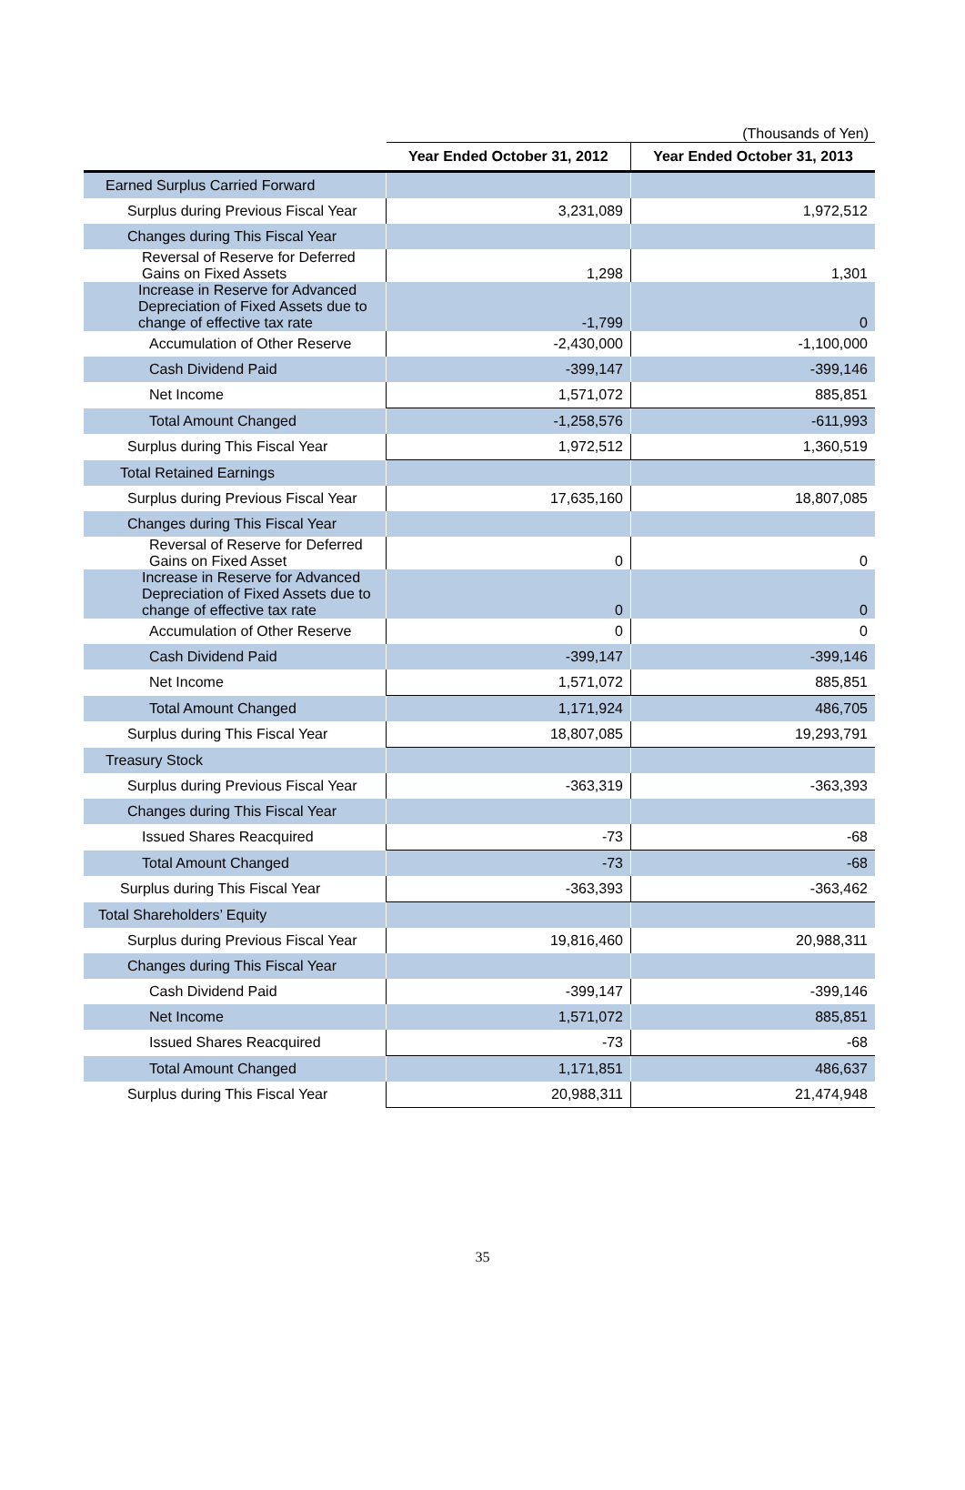(Thousands of Yen)
| | Year Ended October 31, 2012 | Year Ended October 31, 2013 |
| --- | --- | --- |
| Earned Surplus Carried Forward | | |
| Surplus during Previous Fiscal Year | 3,231,089 | 1,972,512 |
| Changes during This Fiscal Year | | |
| Reversal of Reserve for Deferred Gains on Fixed Assets | 1,298 | 1,301 |
| Increase in Reserve for Advanced Depreciation of Fixed Assets due to change of effective tax rate | -1,799 | 0 |
| Accumulation of Other Reserve | -2,430,000 | -1,100,000 |
| Cash Dividend Paid | -399,147 | -399,146 |
| Net Income | 1,571,072 | 885,851 |
| Total Amount Changed | -1,258,576 | -611,993 |
| Surplus during This Fiscal Year | 1,972,512 | 1,360,519 |
| Total Retained Earnings | | |
| Surplus during Previous Fiscal Year | 17,635,160 | 18,807,085 |
| Changes during This Fiscal Year | | |
| Reversal of Reserve for Deferred Gains on Fixed Asset | 0 | 0 |
| Increase in Reserve for Advanced Depreciation of Fixed Assets due to change of effective tax rate | 0 | 0 |
| Accumulation of Other Reserve | 0 | 0 |
| Cash Dividend Paid | -399,147 | -399,146 |
| Net Income | 1,571,072 | 885,851 |
| Total Amount Changed | 1,171,924 | 486,705 |
| Surplus during This Fiscal Year | 18,807,085 | 19,293,791 |
| Treasury Stock | | |
| Surplus during Previous Fiscal Year | -363,319 | -363,393 |
| Changes during This Fiscal Year | | |
| Issued Shares Reacquired | -73 | -68 |
| Total Amount Changed | -73 | -68 |
| Surplus during This Fiscal Year | -363,393 | -363,462 |
| Total Shareholders’ Equity | | |
| Surplus during Previous Fiscal Year | 19,816,460 | 20,988,311 |
| Changes during This Fiscal Year | | |
| Cash Dividend Paid | -399,147 | -399,146 |
| Net Income | 1,571,072 | 885,851 |
| Issued Shares Reacquired | -73 | -68 |
| Total Amount Changed | 1,171,851 | 486,637 |
| Surplus during This Fiscal Year | 20,988,311 | 21,474,948 |
35